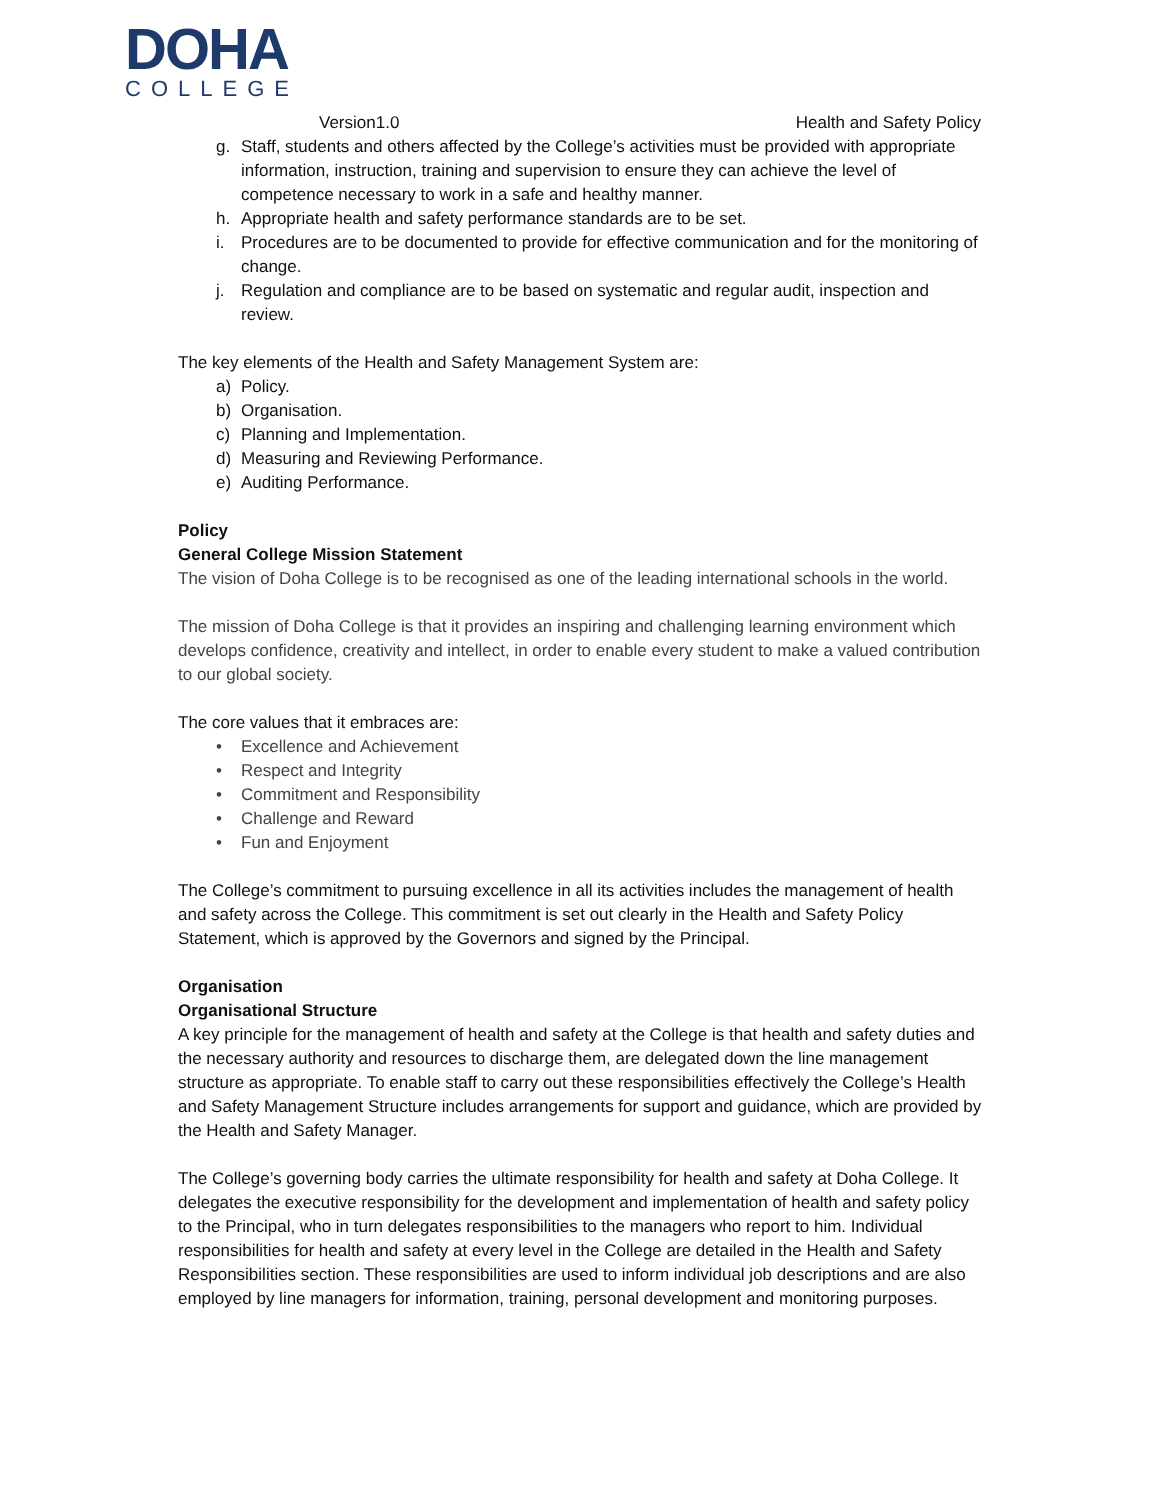DOHA
COLLEGE
Version1.0 Health and Safety Policy
g. Staff, students and others affected by the College’s activities must be provided with appropriate information, instruction, training and supervision to ensure they can achieve the level of competence necessary to work in a safe and healthy manner.
h. Appropriate health and safety performance standards are to be set.
i. Procedures are to be documented to provide for effective communication and for the monitoring of change.
j. Regulation and compliance are to be based on systematic and regular audit, inspection and review.
The key elements of the Health and Safety Management System are:
a) Policy.
b) Organisation.
c) Planning and Implementation.
d) Measuring and Reviewing Performance.
e) Auditing Performance.
Policy
General College Mission Statement
The vision of Doha College is to be recognised as one of the leading international schools in the world.
The mission of Doha College is that it provides an inspiring and challenging learning environment which develops confidence, creativity and intellect, in order to enable every student to make a valued contribution to our global society.
The core values that it embraces are:
• Excellence and Achievement
• Respect and Integrity
• Commitment and Responsibility
• Challenge and Reward
• Fun and Enjoyment
The College’s commitment to pursuing excellence in all its activities includes the management of health and safety across the College. This commitment is set out clearly in the Health and Safety Policy Statement, which is approved by the Governors and signed by the Principal.
Organisation
Organisational Structure
A key principle for the management of health and safety at the College is that health and safety duties and the necessary authority and resources to discharge them, are delegated down the line management structure as appropriate. To enable staff to carry out these responsibilities effectively the College’s Health and Safety Management Structure includes arrangements for support and guidance, which are provided by the Health and Safety Manager.
The College’s governing body carries the ultimate responsibility for health and safety at Doha College. It delegates the executive responsibility for the development and implementation of health and safety policy to the Principal, who in turn delegates responsibilities to the managers who report to him. Individual responsibilities for health and safety at every level in the College are detailed in the Health and Safety Responsibilities section. These responsibilities are used to inform individual job descriptions and are also employed by line managers for information, training, personal development and monitoring purposes.